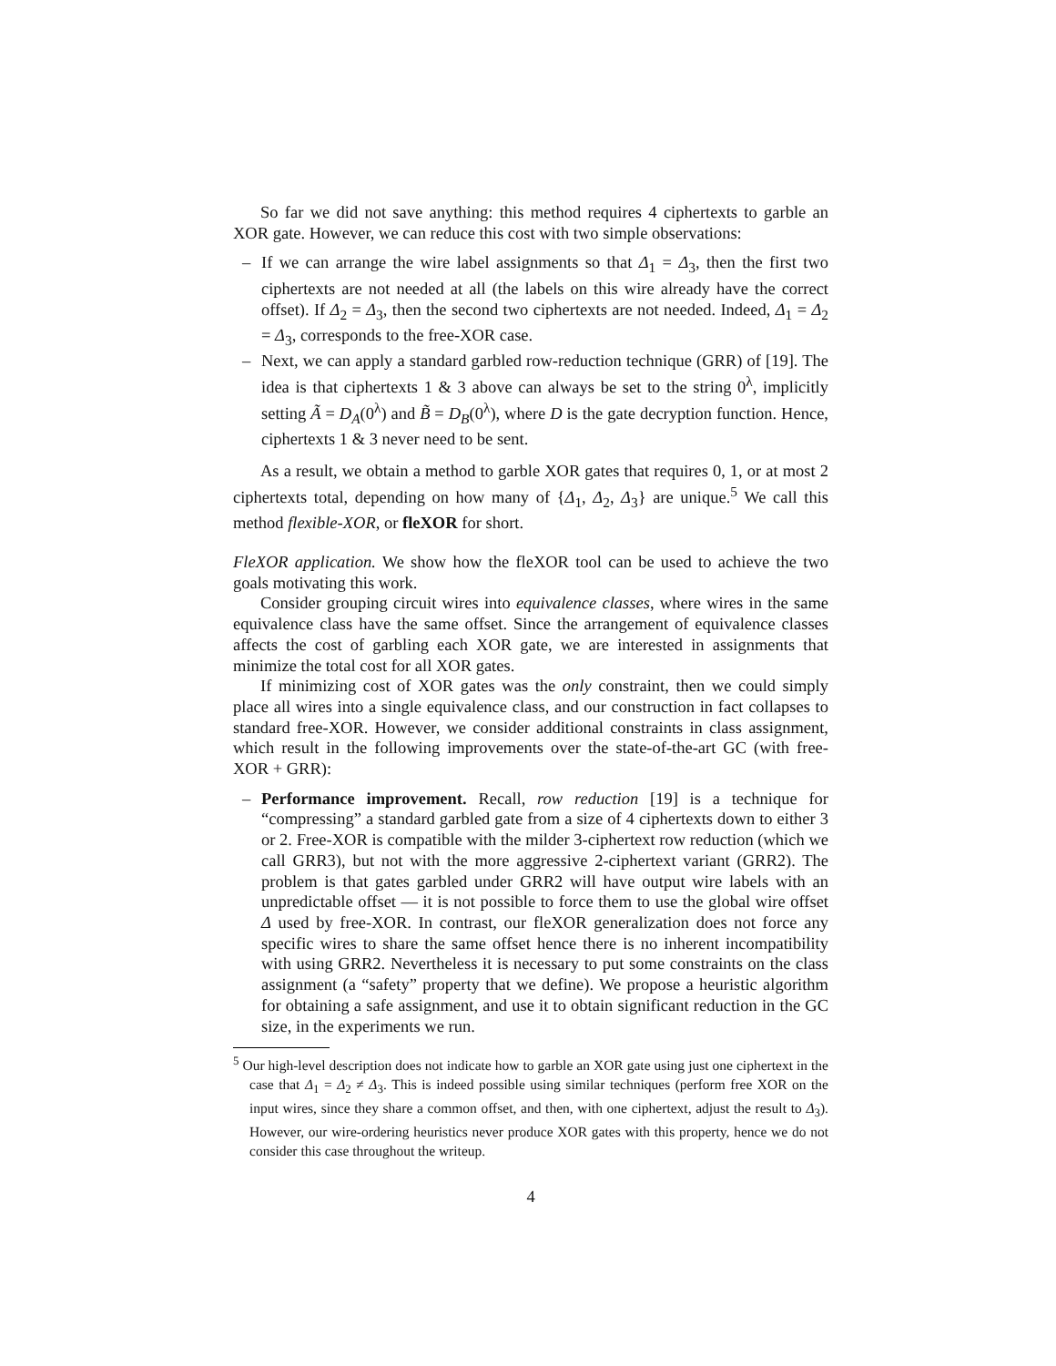So far we did not save anything: this method requires 4 ciphertexts to garble an XOR gate. However, we can reduce this cost with two simple observations:
– If we can arrange the wire label assignments so that Δ<sub>1</sub> = Δ<sub>3</sub>, then the first two ciphertexts are not needed at all (the labels on this wire already have the correct offset). If Δ<sub>2</sub> = Δ<sub>3</sub>, then the second two ciphertexts are not needed. Indeed, Δ<sub>1</sub> = Δ<sub>2</sub> = Δ<sub>3</sub>, corresponds to the free-XOR case.
– Next, we can apply a standard garbled row-reduction technique (GRR) of [19]. The idea is that ciphertexts 1 & 3 above can always be set to the string 0<sup>λ</sup>, implicitly setting Ã = D<sub>A</sub>(0<sup>λ</sup>) and B̃ = D<sub>B</sub>(0<sup>λ</sup>), where D is the gate decryption function. Hence, ciphertexts 1 & 3 never need to be sent.
As a result, we obtain a method to garble XOR gates that requires 0, 1, or at most 2 ciphertexts total, depending on how many of {Δ<sub>1</sub>, Δ<sub>2</sub>, Δ<sub>3</sub>} are unique.<sup>5</sup> We call this method flexible-XOR, or fleXOR for short.
FleXOR application. We show how the fleXOR tool can be used to achieve the two goals motivating this work.
Consider grouping circuit wires into equivalence classes, where wires in the same equivalence class have the same offset. Since the arrangement of equivalence classes affects the cost of garbling each XOR gate, we are interested in assignments that minimize the total cost for all XOR gates.
If minimizing cost of XOR gates was the only constraint, then we could simply place all wires into a single equivalence class, and our construction in fact collapses to standard free-XOR. However, we consider additional constraints in class assignment, which result in the following improvements over the state-of-the-art GC (with free-XOR + GRR):
– Performance improvement. Recall, row reduction [19] is a technique for “compressing” a standard garbled gate from a size of 4 ciphertexts down to either 3 or 2. Free-XOR is compatible with the milder 3-ciphertext row reduction (which we call GRR3), but not with the more aggressive 2-ciphertext variant (GRR2). The problem is that gates garbled under GRR2 will have output wire labels with an unpredictable offset — it is not possible to force them to use the global wire offset Δ used by free-XOR. In contrast, our fleXOR generalization does not force any specific wires to share the same offset hence there is no inherent incompatibility with using GRR2. Nevertheless it is necessary to put some constraints on the class assignment (a “safety” property that we define). We propose a heuristic algorithm for obtaining a safe assignment, and use it to obtain significant reduction in the GC size, in the experiments we run.
<sup>5</sup> Our high-level description does not indicate how to garble an XOR gate using just one ciphertext in the case that Δ<sub>1</sub> = Δ<sub>2</sub> ≠ Δ<sub>3</sub>. This is indeed possible using similar techniques (perform free XOR on the input wires, since they share a common offset, and then, with one ciphertext, adjust the result to Δ<sub>3</sub>). However, our wire-ordering heuristics never produce XOR gates with this property, hence we do not consider this case throughout the writeup.
4